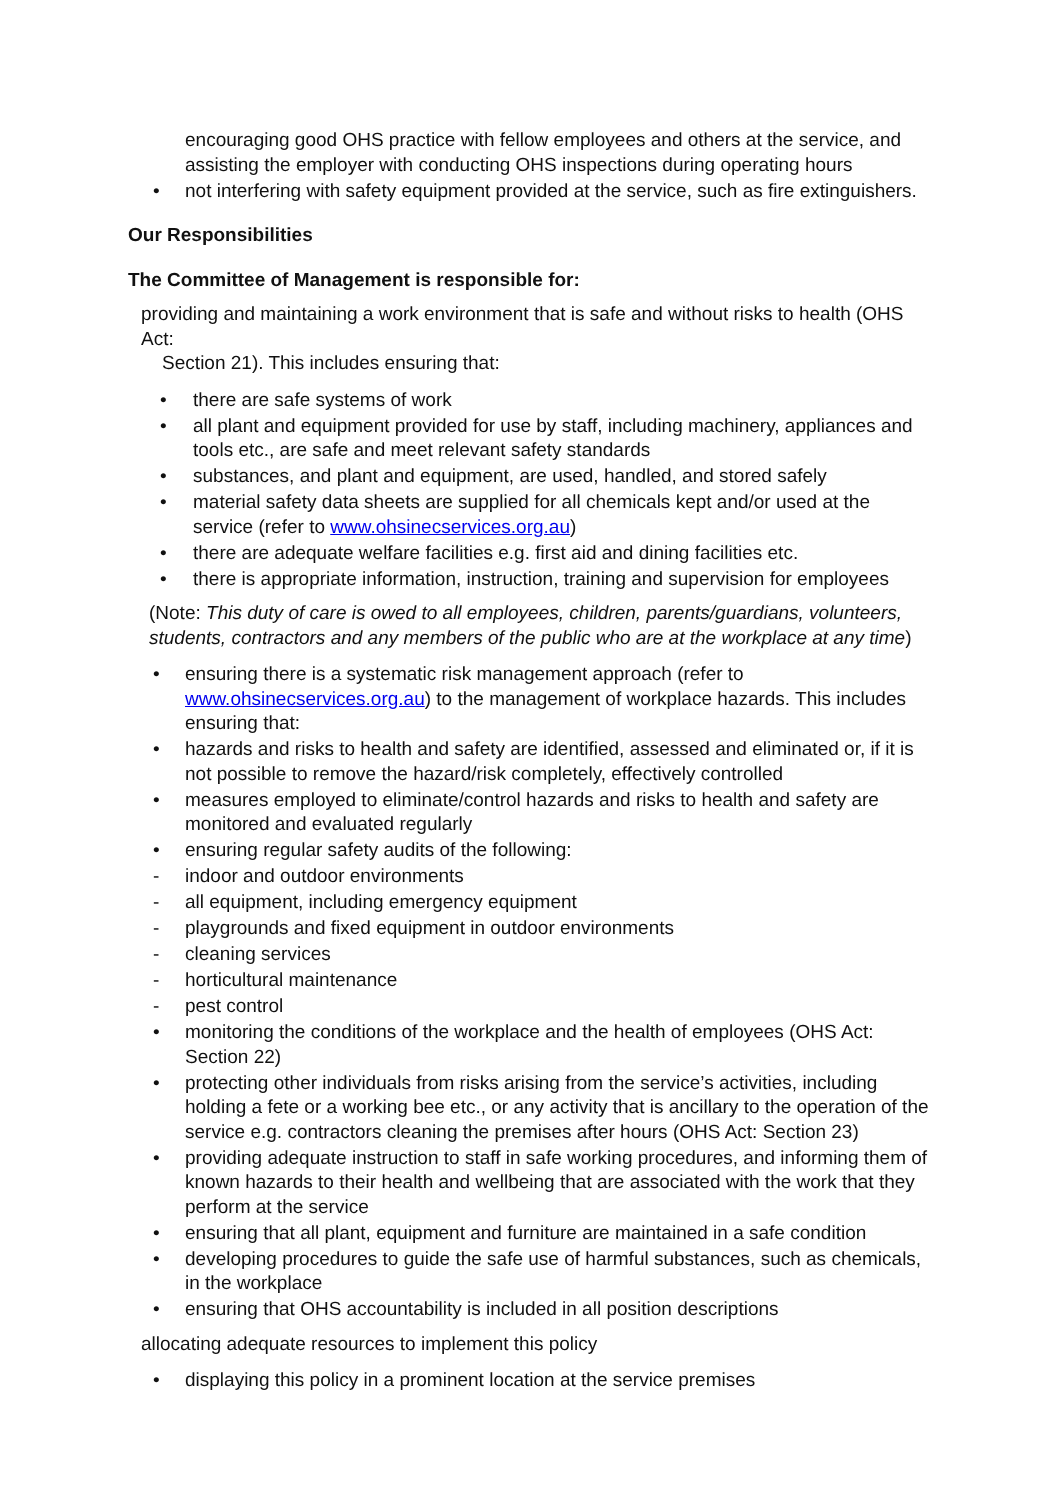encouraging good OHS practice with fellow employees and others at the service, and assisting the employer with conducting OHS inspections during operating hours
• not interfering with safety equipment provided at the service, such as fire extinguishers.
Our Responsibilities
The Committee of Management is responsible for:
providing and maintaining a work environment that is safe and without risks to health (OHS Act:
Section 21). This includes ensuring that:
• there are safe systems of work
• all plant and equipment provided for use by staff, including machinery, appliances and tools etc., are safe and meet relevant safety standards
• substances, and plant and equipment, are used, handled, and stored safely
• material safety data sheets are supplied for all chemicals kept and/or used at the service (refer to www.ohsinecservices.org.au)
• there are adequate welfare facilities e.g. first aid and dining facilities etc.
• there is appropriate information, instruction, training and supervision for employees
(Note: This duty of care is owed to all employees, children, parents/guardians, volunteers, students, contractors and any members of the public who are at the workplace at any time)
• ensuring there is a systematic risk management approach (refer to www.ohsinecservices.org.au) to the management of workplace hazards. This includes ensuring that:
• hazards and risks to health and safety are identified, assessed and eliminated or, if it is not possible to remove the hazard/risk completely, effectively controlled
• measures employed to eliminate/control hazards and risks to health and safety are monitored and evaluated regularly
• ensuring regular safety audits of the following:
- indoor and outdoor environments
- all equipment, including emergency equipment
- playgrounds and fixed equipment in outdoor environments
- cleaning services
- horticultural maintenance
- pest control
• monitoring the conditions of the workplace and the health of employees (OHS Act: Section 22)
• protecting other individuals from risks arising from the service’s activities, including holding a fete or a working bee etc., or any activity that is ancillary to the operation of the service e.g. contractors cleaning the premises after hours (OHS Act: Section 23)
• providing adequate instruction to staff in safe working procedures, and informing them of known hazards to their health and wellbeing that are associated with the work that they perform at the service
• ensuring that all plant, equipment and furniture are maintained in a safe condition
• developing procedures to guide the safe use of harmful substances, such as chemicals, in the workplace
• ensuring that OHS accountability is included in all position descriptions
allocating adequate resources to implement this policy
• displaying this policy in a prominent location at the service premises